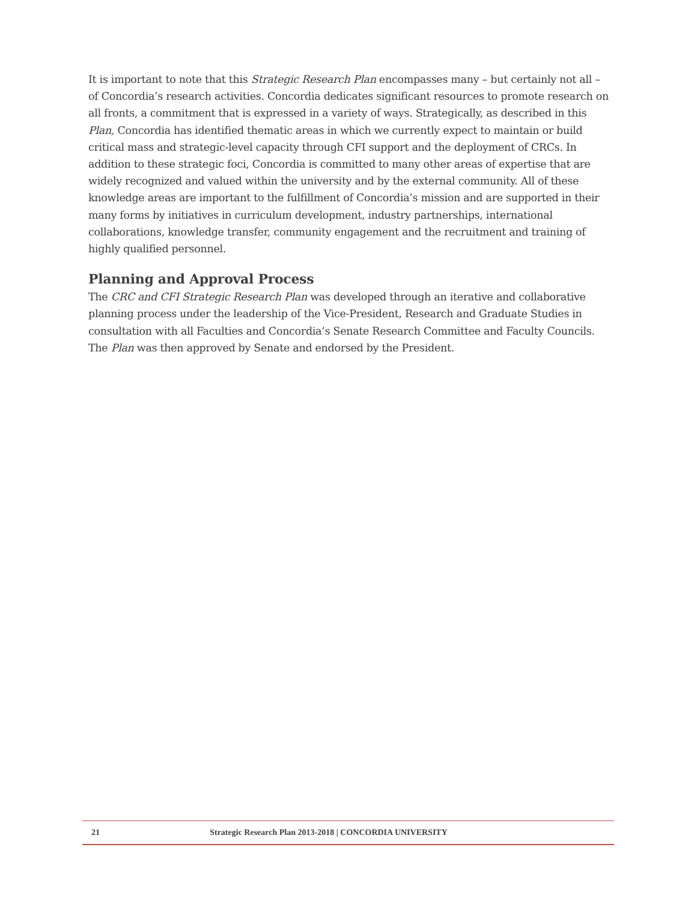It is important to note that this Strategic Research Plan encompasses many – but certainly not all – of Concordia’s research activities. Concordia dedicates significant resources to promote research on all fronts, a commitment that is expressed in a variety of ways. Strategically, as described in this Plan, Concordia has identified thematic areas in which we currently expect to maintain or build critical mass and strategic-level capacity through CFI support and the deployment of CRCs. In addition to these strategic foci, Concordia is committed to many other areas of expertise that are widely recognized and valued within the university and by the external community. All of these knowledge areas are important to the fulfillment of Concordia’s mission and are supported in their many forms by initiatives in curriculum development, industry partnerships, international collaborations, knowledge transfer, community engagement and the recruitment and training of highly qualified personnel.
Planning and Approval Process
The CRC and CFI Strategic Research Plan was developed through an iterative and collaborative planning process under the leadership of the Vice-President, Research and Graduate Studies in consultation with all Faculties and Concordia’s Senate Research Committee and Faculty Councils. The Plan was then approved by Senate and endorsed by the President.
21 Strategic Research Plan 2013-2018 | CONCORDIA UNIVERSITY